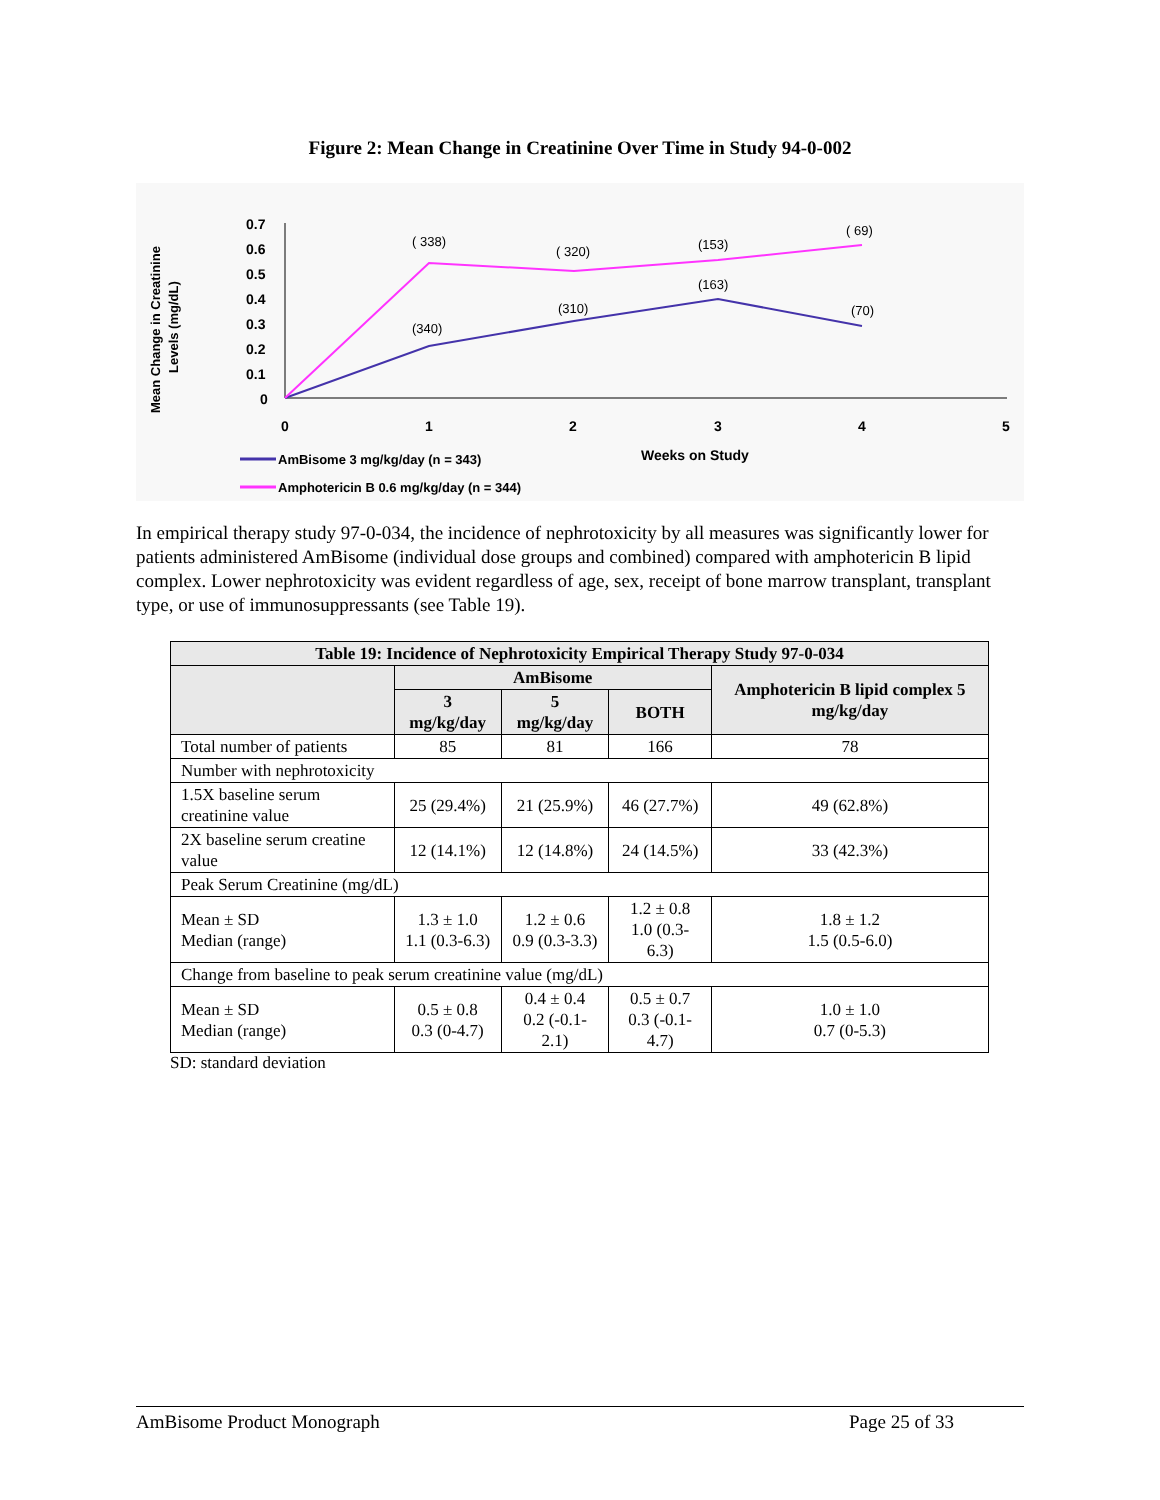Figure 2: Mean Change in Creatinine Over Time in Study 94-0-002
Mean Change in Creatinine
Levels (mg/dL)
0.7
0.6
0.5
0.4
0.3
0.2
0.1
0
0
1
2
3
4
5
Weeks on Study
( 338)
( 320)
(153)
( 69)
(340)
(310)
(163)
(70)
AmBisome 3 mg/kg/day (n = 343)
Amphotericin B 0.6 mg/kg/day (n = 344)
In empirical therapy study 97-0-034, the incidence of nephrotoxicity by all measures was significantly lower for patients administered AmBisome (individual dose groups and combined) compared with amphotericin B lipid complex. Lower nephrotoxicity was evident regardless of age, sex, receipt of bone marrow transplant, transplant type, or use of immunosuppressants (see Table 19).
| Table 19: Incidence of Nephrotoxicity Empirical Therapy Study 97-0-034 | | | | |
| --- | --- | --- | --- | --- |
| | AmBisome | | | Amphotericin B lipid complex 5 mg/kg/day |
| | 3 mg/kg/day | 5 mg/kg/day | BOTH | |
| Total number of patients | 85 | 81 | 166 | 78 |
| Number with nephrotoxicity | | | | |
| 1.5X baseline serum creatinine value | 25 (29.4%) | 21 (25.9%) | 46 (27.7%) | 49 (62.8%) |
| 2X baseline serum creatine value | 12 (14.1%) | 12 (14.8%) | 24 (14.5%) | 33 (42.3%) |
| Peak Serum Creatinine (mg/dL) | | | | |
| Mean ± SD Median (range) | 1.3 ± 1.0 1.1 (0.3-6.3) | 1.2 ± 0.6 0.9 (0.3-3.3) | 1.2 ± 0.8 1.0 (0.3-6.3) | 1.8 ± 1.2 1.5 (0.5-6.0) |
| Change from baseline to peak serum creatinine value (mg/dL) | | | | |
| Mean ± SD Median (range) | 0.5 ± 0.8 0.3 (0-4.7) | 0.4 ± 0.4 0.2 (-0.1-2.1) | 0.5 ± 0.7 0.3 (-0.1-4.7) | 1.0 ± 1.0 0.7 (0-5.3) |
SD: standard deviation
AmBisome Product Monograph Page 25 of 33